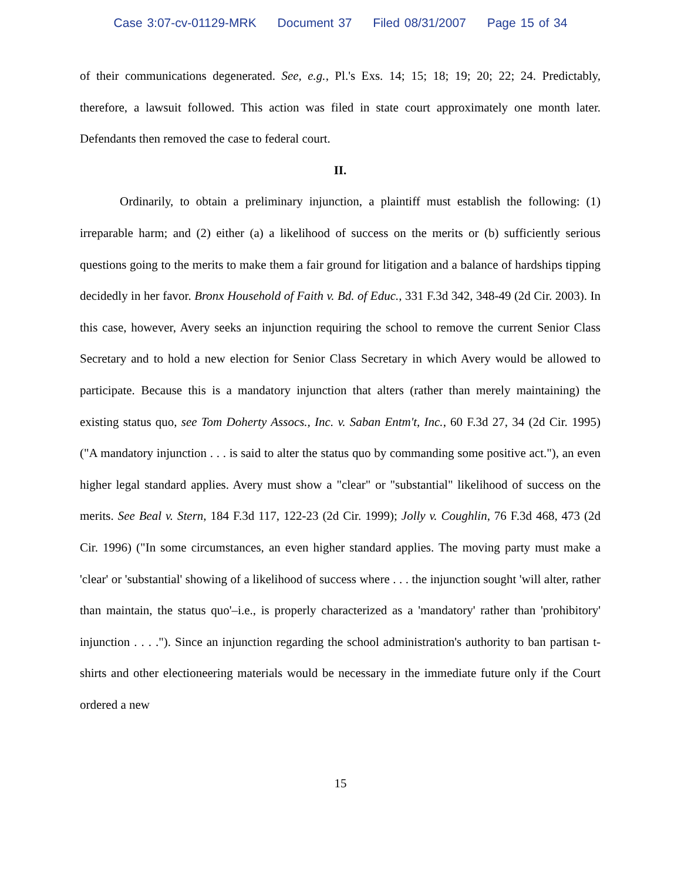Case 3:07-cv-01129-MRK Document 37 Filed 08/31/2007 Page 15 of 34
of their communications degenerated. See, e.g., Pl.'s Exs. 14; 15; 18; 19; 20; 22; 24. Predictably, therefore, a lawsuit followed. This action was filed in state court approximately one month later. Defendants then removed the case to federal court.
II.
Ordinarily, to obtain a preliminary injunction, a plaintiff must establish the following: (1) irreparable harm; and (2) either (a) a likelihood of success on the merits or (b) sufficiently serious questions going to the merits to make them a fair ground for litigation and a balance of hardships tipping decidedly in her favor. Bronx Household of Faith v. Bd. of Educ., 331 F.3d 342, 348-49 (2d Cir. 2003). In this case, however, Avery seeks an injunction requiring the school to remove the current Senior Class Secretary and to hold a new election for Senior Class Secretary in which Avery would be allowed to participate. Because this is a mandatory injunction that alters (rather than merely maintaining) the existing status quo, see Tom Doherty Assocs., Inc. v. Saban Entm't, Inc., 60 F.3d 27, 34 (2d Cir. 1995) ("A mandatory injunction . . . is said to alter the status quo by commanding some positive act."), an even higher legal standard applies. Avery must show a "clear" or "substantial" likelihood of success on the merits. See Beal v. Stern, 184 F.3d 117, 122-23 (2d Cir. 1999); Jolly v. Coughlin, 76 F.3d 468, 473 (2d Cir. 1996) ("In some circumstances, an even higher standard applies. The moving party must make a 'clear' or 'substantial' showing of a likelihood of success where . . . the injunction sought 'will alter, rather than maintain, the status quo'–i.e., is properly characterized as a 'mandatory' rather than 'prohibitory' injunction . . . ."). Since an injunction regarding the school administration's authority to ban partisan t-shirts and other electioneering materials would be necessary in the immediate future only if the Court ordered a new
15